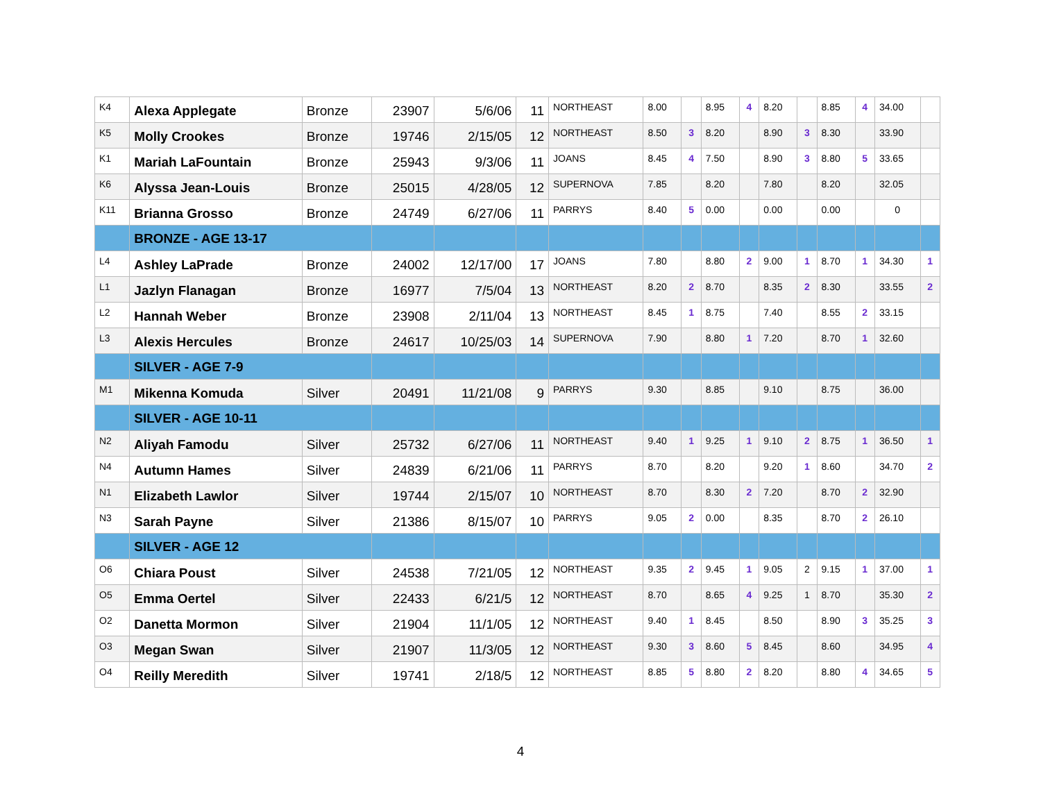| K4 | Alexa Applegate | Bronze | 23907 | 5/6/06 | 11 | NORTHEAST | 8.00 | | 8.95 | 4 | 8.20 | | 8.85 | 4 | 34.00 | |
| K5 | Molly Crookes | Bronze | 19746 | 2/15/05 | 12 | NORTHEAST | 8.50 | 3 | 8.20 | | 8.90 | 3 | 8.30 | | 33.90 | |
| K1 | Mariah LaFountain | Bronze | 25943 | 9/3/06 | 11 | JOANS | 8.45 | 4 | 7.50 | | 8.90 | 3 | 8.80 | 5 | 33.65 | |
| K6 | Alyssa Jean-Louis | Bronze | 25015 | 4/28/05 | 12 | SUPERNOVA | 7.85 | | 8.20 | | 7.80 | | 8.20 | | 32.05 | |
| K11 | Brianna Grosso | Bronze | 24749 | 6/27/06 | 11 | PARRYS | 8.40 | 5 | 0.00 | | 0.00 | | 0.00 | | 0 | |
| | BRONZE - AGE 13-17 | | | | | | | | | | | | | | | |
| L4 | Ashley LaPrade | Bronze | 24002 | 12/17/00 | 17 | JOANS | 7.80 | | 8.80 | 2 | 9.00 | 1 | 8.70 | 1 | 34.30 | 1 |
| L1 | Jazlyn Flanagan | Bronze | 16977 | 7/5/04 | 13 | NORTHEAST | 8.20 | 2 | 8.70 | | 8.35 | 2 | 8.30 | | 33.55 | 2 |
| L2 | Hannah Weber | Bronze | 23908 | 2/11/04 | 13 | NORTHEAST | 8.45 | 1 | 8.75 | | 7.40 | | 8.55 | 2 | 33.15 | |
| L3 | Alexis Hercules | Bronze | 24617 | 10/25/03 | 14 | SUPERNOVA | 7.90 | | 8.80 | 1 | 7.20 | | 8.70 | 1 | 32.60 | |
| | SILVER - AGE 7-9 | | | | | | | | | | | | | | | |
| M1 | Mikenna Komuda | Silver | 20491 | 11/21/08 | 9 | PARRYS | 9.30 | | 8.85 | | 9.10 | | 8.75 | | 36.00 | |
| | SILVER - AGE 10-11 | | | | | | | | | | | | | | | |
| N2 | Aliyah Famodu | Silver | 25732 | 6/27/06 | 11 | NORTHEAST | 9.40 | 1 | 9.25 | 1 | 9.10 | 2 | 8.75 | 1 | 36.50 | 1 |
| N4 | Autumn Hames | Silver | 24839 | 6/21/06 | 11 | PARRYS | 8.70 | | 8.20 | | 9.20 | 1 | 8.60 | | 34.70 | 2 |
| N1 | Elizabeth Lawlor | Silver | 19744 | 2/15/07 | 10 | NORTHEAST | 8.70 | | 8.30 | 2 | 7.20 | | 8.70 | 2 | 32.90 | |
| N3 | Sarah Payne | Silver | 21386 | 8/15/07 | 10 | PARRYS | 9.05 | 2 | 0.00 | | 8.35 | | 8.70 | 2 | 26.10 | |
| | SILVER - AGE 12 | | | | | | | | | | | | | | | |
| O6 | Chiara Poust | Silver | 24538 | 7/21/05 | 12 | NORTHEAST | 9.35 | 2 | 9.45 | 1 | 9.05 | 2 | 9.15 | 1 | 37.00 | 1 |
| O5 | Emma Oertel | Silver | 22433 | 6/21/5 | 12 | NORTHEAST | 8.70 | | 8.65 | 4 | 9.25 | 1 | 8.70 | | 35.30 | 2 |
| O2 | Danetta Mormon | Silver | 21904 | 11/1/05 | 12 | NORTHEAST | 9.40 | 1 | 8.45 | | 8.50 | | 8.90 | 3 | 35.25 | 3 |
| O3 | Megan Swan | Silver | 21907 | 11/3/05 | 12 | NORTHEAST | 9.30 | 3 | 8.60 | 5 | 8.45 | | 8.60 | | 34.95 | 4 |
| O4 | Reilly Meredith | Silver | 19741 | 2/18/5 | 12 | NORTHEAST | 8.85 | 5 | 8.80 | 2 | 8.20 | | 8.80 | 4 | 34.65 | 5 |
4